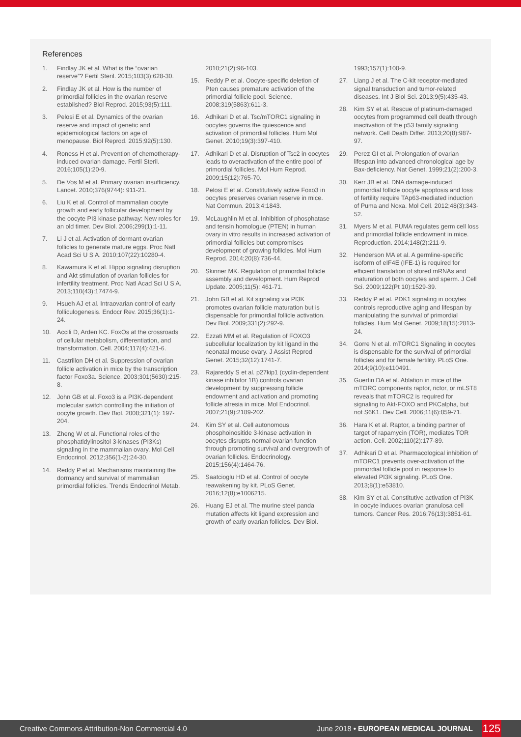References
1. Findlay JK et al. What is the “ovarian reserve”? Fertil Steril. 2015;103(3):628-30.
2. Findlay JK et al. How is the number of primordial follicles in the ovarian reserve established? Biol Reprod. 2015;93(5):111.
3. Pelosi E et al. Dynamics of the ovarian reserve and impact of genetic and epidemiological factors on age of menopause. Biol Reprod. 2015;92(5):130.
4. Roness H et al. Prevention of chemotherapy-induced ovarian damage. Fertil Steril. 2016;105(1):20-9.
5. De Vos M et al. Primary ovarian insufficiency. Lancet. 2010;376(9744): 911-21.
6. Liu K et al. Control of mammalian oocyte growth and early follicular development by the oocyte PI3 kinase pathway: New roles for an old timer. Dev Biol. 2006;299(1):1-11.
7. Li J et al. Activation of dormant ovarian follicles to generate mature eggs. Proc Natl Acad Sci U S A. 2010;107(22):10280-4.
8. Kawamura K et al. Hippo signaling disruption and Akt stimulation of ovarian follicles for infertility treatment. Proc Natl Acad Sci U S A. 2013;110(43):17474-9.
9. Hsueh AJ et al. Intraovarian control of early folliculogenesis. Endocr Rev. 2015;36(1):1-24.
10. Accili D, Arden KC. FoxOs at the crossroads of cellular metabolism, differentiation, and transformation. Cell. 2004;117(4):421-6.
11. Castrillon DH et al. Suppression of ovarian follicle activation in mice by the transcription factor Foxo3a. Science. 2003;301(5630):215-8.
12. John GB et al. Foxo3 is a PI3K-dependent molecular switch controlling the initiation of oocyte growth. Dev Biol. 2008;321(1): 197-204.
13. Zheng W et al. Functional roles of the phosphatidylinositol 3-kinases (PI3Ks) signaling in the mammalian ovary. Mol Cell Endocrinol. 2012;356(1-2):24-30.
14. Reddy P et al. Mechanisms maintaining the dormancy and survival of mammalian primordial follicles. Trends Endocrinol Metab.
2010;21(2):96-103.
15. Reddy P et al. Oocyte-specific deletion of Pten causes premature activation of the primordial follicle pool. Science. 2008;319(5863):611-3.
16. Adhikari D et al. Tsc/mTORC1 signaling in oocytes governs the quiescence and activation of primordial follicles. Hum Mol Genet. 2010;19(3):397-410.
17. Adhikari D et al. Disruption of Tsc2 in oocytes leads to overactivation of the entire pool of primordial follicles. Mol Hum Reprod. 2009;15(12):765-70.
18. Pelosi E et al. Constitutively active Foxo3 in oocytes preserves ovarian reserve in mice. Nat Commun. 2013;4:1843.
19. McLaughlin M et al. Inhibition of phosphatase and tensin homologue (PTEN) in human ovary in vitro results in increased activation of primordial follicles but compromises development of growing follicles. Mol Hum Reprod. 2014;20(8):736-44.
20. Skinner MK. Regulation of primordial follicle assembly and development. Hum Reprod Update. 2005;11(5): 461-71.
21. John GB et al. Kit signaling via PI3K promotes ovarian follicle maturation but is dispensable for primordial follicle activation. Dev Biol. 2009;331(2):292-9.
22. Ezzati MM et al. Regulation of FOXO3 subcellular localization by kit ligand in the neonatal mouse ovary. J Assist Reprod Genet. 2015;32(12):1741-7.
23. Rajareddy S et al. p27kip1 (cyclin-dependent kinase inhibitor 1B) controls ovarian development by suppressing follicle endowment and activation and promoting follicle atresia in mice. Mol Endocrinol. 2007;21(9):2189-202.
24. Kim SY et al. Cell autonomous phosphoinositide 3-kinase activation in oocytes disrupts normal ovarian function through promoting survival and overgrowth of ovarian follicles. Endocrinology. 2015;156(4):1464-76.
25. Saatcioglu HD et al. Control of oocyte reawakening by kit. PLoS Genet. 2016;12(8):e1006215.
26. Huang EJ et al. The murine steel panda mutation affects kit ligand expression and growth of early ovarian follicles. Dev Biol.
1993;157(1):100-9.
27. Liang J et al. The C-kit receptor-mediated signal transduction and tumor-related diseases. Int J Biol Sci. 2013;9(5):435-43.
28. Kim SY et al. Rescue of platinum-damaged oocytes from programmed cell death through inactivation of the p53 family signaling network. Cell Death Differ. 2013;20(8):987-97.
29. Perez GI et al. Prolongation of ovarian lifespan into advanced chronological age by Bax-deficiency. Nat Genet. 1999;21(2):200-3.
30. Kerr JB et al. DNA damage-induced primordial follicle oocyte apoptosis and loss of fertility require TAp63-mediated induction of Puma and Noxa. Mol Cell. 2012;48(3):343-52.
31. Myers M et al. PUMA regulates germ cell loss and primordial follicle endowment in mice. Reproduction. 2014;148(2):211-9.
32. Henderson MA et al. A germline-specific isoform of eIF4E (IFE-1) is required for efficient translation of stored mRNAs and maturation of both oocytes and sperm. J Cell Sci. 2009;122(Pt 10):1529-39.
33. Reddy P et al. PDK1 signaling in oocytes controls reproductive aging and lifespan by manipulating the survival of primordial follicles. Hum Mol Genet. 2009;18(15):2813-24.
34. Gorre N et al. mTORC1 Signaling in oocytes is dispensable for the survival of primordial follicles and for female fertility. PLoS One. 2014;9(10):e110491.
35. Guertin DA et al. Ablation in mice of the mTORC components raptor, rictor, or mLST8 reveals that mTORC2 is required for signaling to Akt-FOXO and PKCalpha, but not S6K1. Dev Cell. 2006;11(6):859-71.
36. Hara K et al. Raptor, a binding partner of target of rapamycin (TOR), mediates TOR action. Cell. 2002;110(2):177-89.
37. Adhikari D et al. Pharmacological inhibition of mTORC1 prevents over-activation of the primordial follicle pool in response to elevated PI3K signaling. PLoS One. 2013;8(1):e53810.
38. Kim SY et al. Constitutive activation of PI3K in oocyte induces ovarian granulosa cell tumors. Cancer Res. 2016;76(13):3851-61.
Creative Commons Attribution-Non Commercial 4.0 June 2018 • EUROPEAN MEDICAL JOURNAL 125